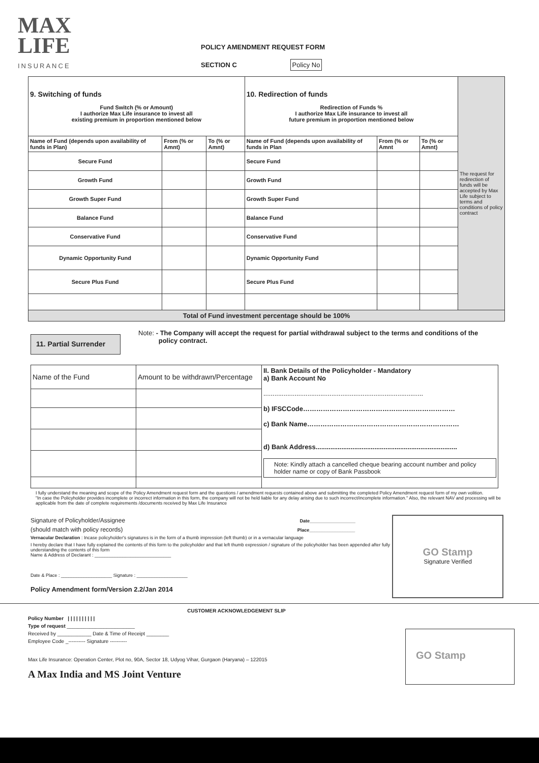MAX
LIFE
INSURANCE
POLICY AMENDMENT REQUEST FORM
SECTION C Policy No
| 9. Switching of funds Fund Switch (% or Amount) I authorize Max Life insurance to invest all existing premium in proportion mentioned below | | | 10. Redirection of funds Redirection of Funds % I authorize Max Life insurance to invest all future premium in proportion mentioned below | | | The request for redirection of funds will be accepted by Max Life subject to terms and conditions of policy contract |
| Name of Fund (depends upon availability of funds in Plan) | From (% or Amnt) | To (% or Amnt) | Name of Fund (depends upon availability of funds in Plan | From (% or Amnt | To (% or Amnt) | |
| Secure Fund | | | Secure Fund | | | |
| Growth Fund | | | Growth Fund | | | |
| Growth Super Fund | | | Growth Super Fund | | | |
| Balance Fund | | | Balance Fund | | | |
| Conservative Fund | | | Conservative Fund | | | |
| Dynamic Opportunity Fund | | | Dynamic Opportunity Fund | | | |
| Secure Plus Fund | | | Secure Plus Fund | | | |
| Total of Fund investment percentage should be 100% | | | | | | |
11. Partial Surrender
Note: - The Company will accept the request for partial withdrawal subject to the terms and conditions of the
policy contract.
| Name of the Fund | Amount to be withdrawn/Percentage | II. Bank Details of the Policyholder - Mandatory a) Bank Account No ....................................................................................... b) IFSCCode…………………………………………………………… c) Bank Name…………………………………………………………… d) Bank Address............................................................................. Note: Kindly attach a cancelled cheque bearing account number and policy holder name or copy of Bank Passbook |
I fully understand the meaning and scope of the Policy Amendment request form and the questions / amendment requests contained above and submitting the completed Policy Amendment request form of my own volition.
"In case the Policyholder provides incomplete or incorrect information in this form, the company will not be held liable for any delay arising due to such incorrect/incomplete information." Also, the relevant NAV and processing will be applicable from the date of complete requirements /documents received by Max Life Insurance
Signature of Policyholder/Assignee Date__________________
(should match with policy records) Place__________________
Vernacular Declaration : Incase policyholder's signatures is in the form of a thumb impression (left thumb) or in a vernacular language
I hereby declare that I have fully explained the contents of this form to the policyholder and that left thumb expression / signature of the policyholder has been appended after fully understanding the contents of this form
Name & Address of Declarant : ______________________________
Date & Place : ____________________ Signature : ____________________
Policy Amendment form/Version 2.2/Jan 2014
GO Stamp
Signature Verified
CUSTOMER ACKNOWLEDGEMENT SLIP
Policy Number | | | | | | | | | |
Type of request ________________________
Received by ____________ Date & Time of Receipt ________
Employee Code _---------- Signature ----------
Max Life Insurance: Operation Center, Plot no, 90A, Sector 18, Udyog Vihar, Gurgaon (Haryana) – 122015
A Max India and MS Joint Venture
GO Stamp